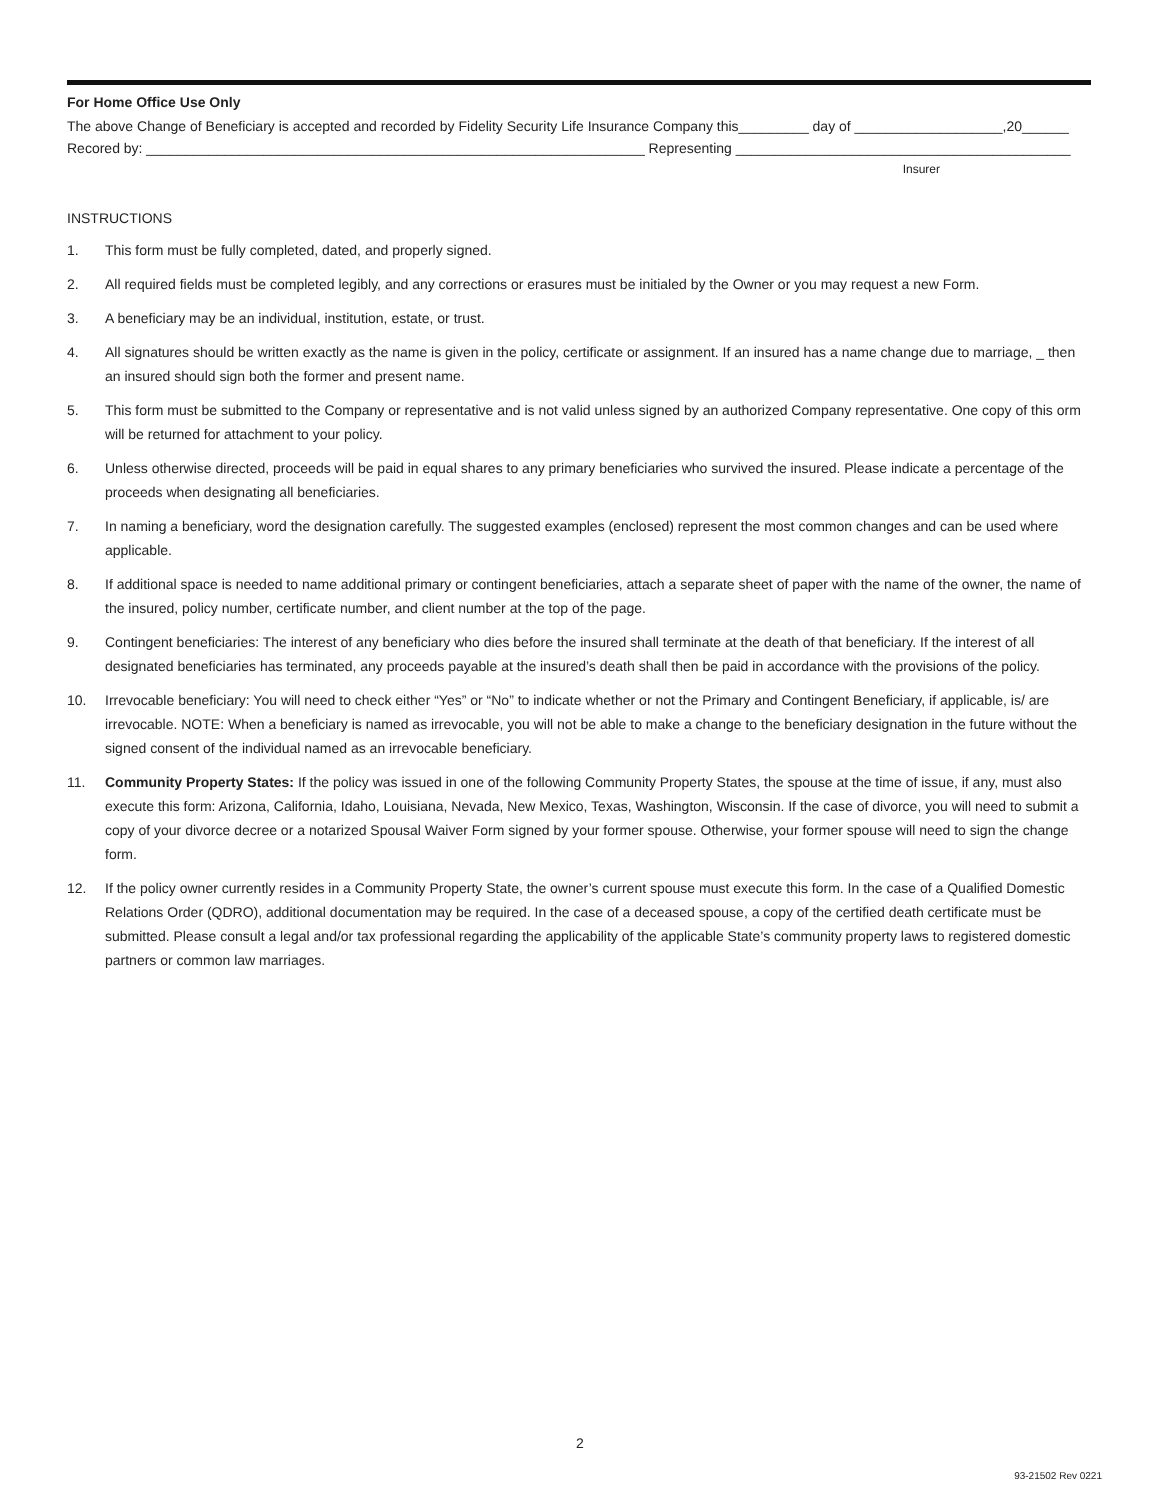For Home Office Use Only
The above Change of Beneficiary is accepted and recorded by Fidelity Security Life Insurance Company this_________ day of ___________________,20______
Recored by: ________________________________________________________________ Representing ___________________________________________
Insurer
INSTRUCTIONS
1. This form must be fully completed, dated, and properly signed.
2. All required fields must be completed legibly, and any corrections or erasures must be initialed by the Owner or you may request a new Form.
3. A beneficiary may be an individual, institution, estate, or trust.
4. All signatures should be written exactly as the name is given in the policy, certificate or assignment. If an insured has a name change due to marriage, _ then an insured should sign both the former and present name.
5. This form must be submitted to the Company or representative and is not valid unless signed by an authorized Company representative. One copy of this orm will be returned for attachment to your policy.
6. Unless otherwise directed, proceeds will be paid in equal shares to any primary beneficiaries who survived the insured. Please indicate a percentage of the proceeds when designating all beneficiaries.
7. In naming a beneficiary, word the designation carefully. The suggested examples (enclosed) represent the most common changes and can be used where applicable.
8. If additional space is needed to name additional primary or contingent beneficiaries, attach a separate sheet of paper with the name of the owner, the name of the insured, policy number, certificate number, and client number at the top of the page.
9. Contingent beneficiaries: The interest of any beneficiary who dies before the insured shall terminate at the death of that beneficiary. If the interest of all designated beneficiaries has terminated, any proceeds payable at the insured’s death shall then be paid in accordance with the provisions of the policy.
10. Irrevocable beneficiary: You will need to check either “Yes” or “No” to indicate whether or not the Primary and Contingent Beneficiary, if applicable, is/ are irrevocable. NOTE: When a beneficiary is named as irrevocable, you will not be able to make a change to the beneficiary designation in the future without the signed consent of the individual named as an irrevocable beneficiary.
11. Community Property States: If the policy was issued in one of the following Community Property States, the spouse at the time of issue, if any, must also execute this form: Arizona, California, Idaho, Louisiana, Nevada, New Mexico, Texas, Washington, Wisconsin. If the case of divorce, you will need to submit a copy of your divorce decree or a notarized Spousal Waiver Form signed by your former spouse. Otherwise, your former spouse will need to sign the change form.
12. If the policy owner currently resides in a Community Property State, the owner’s current spouse must execute this form. In the case of a Qualified Domestic Relations Order (QDRO), additional documentation may be required. In the case of a deceased spouse, a copy of the certified death certificate must be submitted. Please consult a legal and/or tax professional regarding the applicability of the applicable State’s community property laws to registered domestic partners or common law marriages.
2
93-21502 Rev 0221